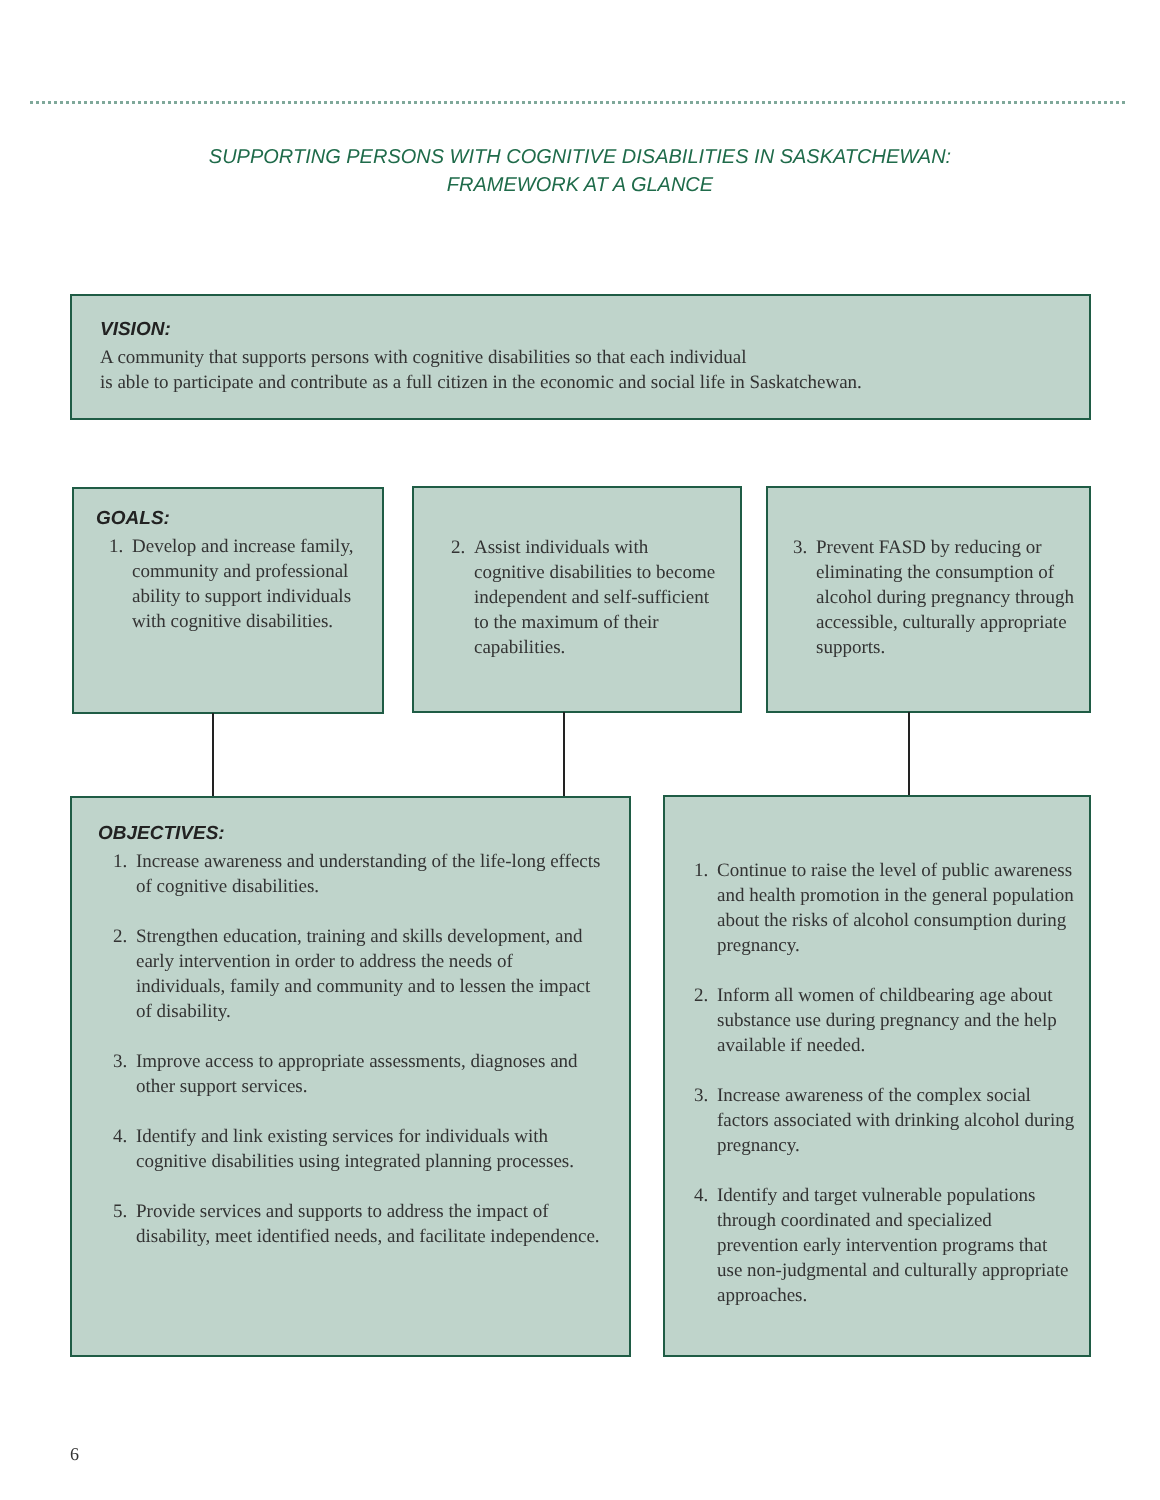SUPPORTING PERSONS WITH COGNITIVE DISABILITIES IN SASKATCHEWAN:
FRAMEWORK AT A GLANCE
VISION:
A community that supports persons with cognitive disabilities so that each individual
is able to participate and contribute as a full citizen in the economic and social life in Saskatchewan.
GOALS:
1. Develop and increase family, community and professional ability to support individuals with cognitive disabilities.
2. Assist individuals with cognitive disabilities to become independent and self-sufficient to the maximum of their capabilities.
3. Prevent FASD by reducing or eliminating the consumption of alcohol during pregnancy through accessible, culturally appropriate supports.
OBJECTIVES:
1. Increase awareness and understanding of the life-long effects of cognitive disabilities.
2. Strengthen education, training and skills development, and early intervention in order to address the needs of individuals, family and community and to lessen the impact of disability.
3. Improve access to appropriate assessments, diagnoses and other support services.
4. Identify and link existing services for individuals with cognitive disabilities using integrated planning processes.
5. Provide services and supports to address the impact of disability, meet identified needs, and facilitate independence.
1. Continue to raise the level of public awareness and health promotion in the general population about the risks of alcohol consumption during pregnancy.
2. Inform all women of childbearing age about substance use during pregnancy and the help available if needed.
3. Increase awareness of the complex social factors associated with drinking alcohol during pregnancy.
4. Identify and target vulnerable populations through coordinated and specialized prevention early intervention programs that use non-judgmental and culturally appropriate approaches.
6